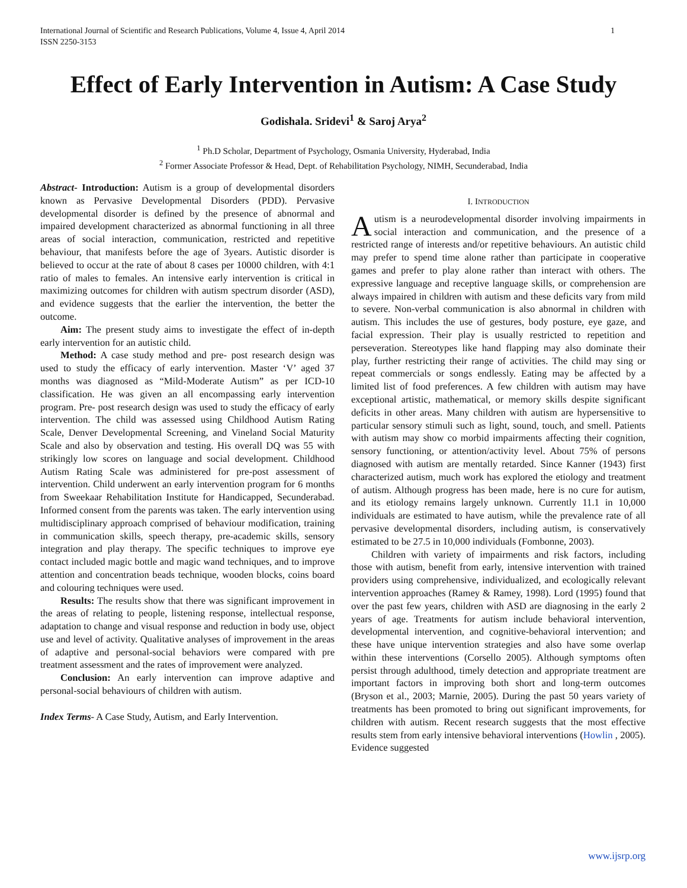International Journal of Scientific and Research Publications, Volume 4, Issue 4, April 2014
ISSN 2250-3153
1
Effect of Early Intervention in Autism: A Case Study
Godishala. Sridevi<sup>1</sup> & Saroj Arya<sup>2</sup>
<sup>1</sup> Ph.D Scholar, Department of Psychology, Osmania University, Hyderabad, India
<sup>2</sup> Former Associate Professor & Head, Dept. of Rehabilitation Psychology, NIMH, Secunderabad, India
Abstract- Introduction: Autism is a group of developmental disorders known as Pervasive Developmental Disorders (PDD). Pervasive developmental disorder is defined by the presence of abnormal and impaired development characterized as abnormal functioning in all three areas of social interaction, communication, restricted and repetitive behaviour, that manifests before the age of 3years. Autistic disorder is believed to occur at the rate of about 8 cases per 10000 children, with 4:1 ratio of males to females. An intensive early intervention is critical in maximizing outcomes for children with autism spectrum disorder (ASD), and evidence suggests that the earlier the intervention, the better the outcome.
Aim: The present study aims to investigate the effect of in-depth early intervention for an autistic child.
Method: A case study method and pre- post research design was used to study the efficacy of early intervention. Master ‘V’ aged 37 months was diagnosed as “Mild-Moderate Autism” as per ICD-10 classification. He was given an all encompassing early intervention program. Pre- post research design was used to study the efficacy of early intervention. The child was assessed using Childhood Autism Rating Scale, Denver Developmental Screening, and Vineland Social Maturity Scale and also by observation and testing. His overall DQ was 55 with strikingly low scores on language and social development. Childhood Autism Rating Scale was administered for pre-post assessment of intervention. Child underwent an early intervention program for 6 months from Sweekaar Rehabilitation Institute for Handicapped, Secunderabad. Informed consent from the parents was taken. The early intervention using multidisciplinary approach comprised of behaviour modification, training in communication skills, speech therapy, pre-academic skills, sensory integration and play therapy. The specific techniques to improve eye contact included magic bottle and magic wand techniques, and to improve attention and concentration beads technique, wooden blocks, coins board and colouring techniques were used.
Results: The results show that there was significant improvement in the areas of relating to people, listening response, intellectual response, adaptation to change and visual response and reduction in body use, object use and level of activity. Qualitative analyses of improvement in the areas of adaptive and personal-social behaviors were compared with pre treatment assessment and the rates of improvement were analyzed.
Conclusion: An early intervention can improve adaptive and personal-social behaviours of children with autism.
Index Terms- A Case Study, Autism, and Early Intervention.
I. INTRODUCTION
Autism is a neurodevelopmental disorder involving impairments in social interaction and communication, and the presence of a restricted range of interests and/or repetitive behaviours. An autistic child may prefer to spend time alone rather than participate in cooperative games and prefer to play alone rather than interact with others. The expressive language and receptive language skills, or comprehension are always impaired in children with autism and these deficits vary from mild to severe. Non-verbal communication is also abnormal in children with autism. This includes the use of gestures, body posture, eye gaze, and facial expression. Their play is usually restricted to repetition and perseveration. Stereotypes like hand flapping may also dominate their play, further restricting their range of activities. The child may sing or repeat commercials or songs endlessly. Eating may be affected by a limited list of food preferences. A few children with autism may have exceptional artistic, mathematical, or memory skills despite significant deficits in other areas. Many children with autism are hypersensitive to particular sensory stimuli such as light, sound, touch, and smell. Patients with autism may show co morbid impairments affecting their cognition, sensory functioning, or attention/activity level. About 75% of persons diagnosed with autism are mentally retarded. Since Kanner (1943) first characterized autism, much work has explored the etiology and treatment of autism. Although progress has been made, here is no cure for autism, and its etiology remains largely unknown. Currently 11.1 in 10,000 individuals are estimated to have autism, while the prevalence rate of all pervasive developmental disorders, including autism, is conservatively estimated to be 27.5 in 10,000 individuals (Fombonne, 2003).
Children with variety of impairments and risk factors, including those with autism, benefit from early, intensive intervention with trained providers using comprehensive, individualized, and ecologically relevant intervention approaches (Ramey & Ramey, 1998). Lord (1995) found that over the past few years, children with ASD are diagnosing in the early 2 years of age. Treatments for autism include behavioral intervention, developmental intervention, and cognitive-behavioral intervention; and these have unique intervention strategies and also have some overlap within these interventions (Corsello 2005). Although symptoms often persist through adulthood, timely detection and appropriate treatment are important factors in improving both short and long-term outcomes (Bryson et al., 2003; Marnie, 2005). During the past 50 years variety of treatments has been promoted to bring out significant improvements, for children with autism. Recent research suggests that the most effective results stem from early intensive behavioral interventions (Howlin , 2005). Evidence suggested
www.ijsrp.org